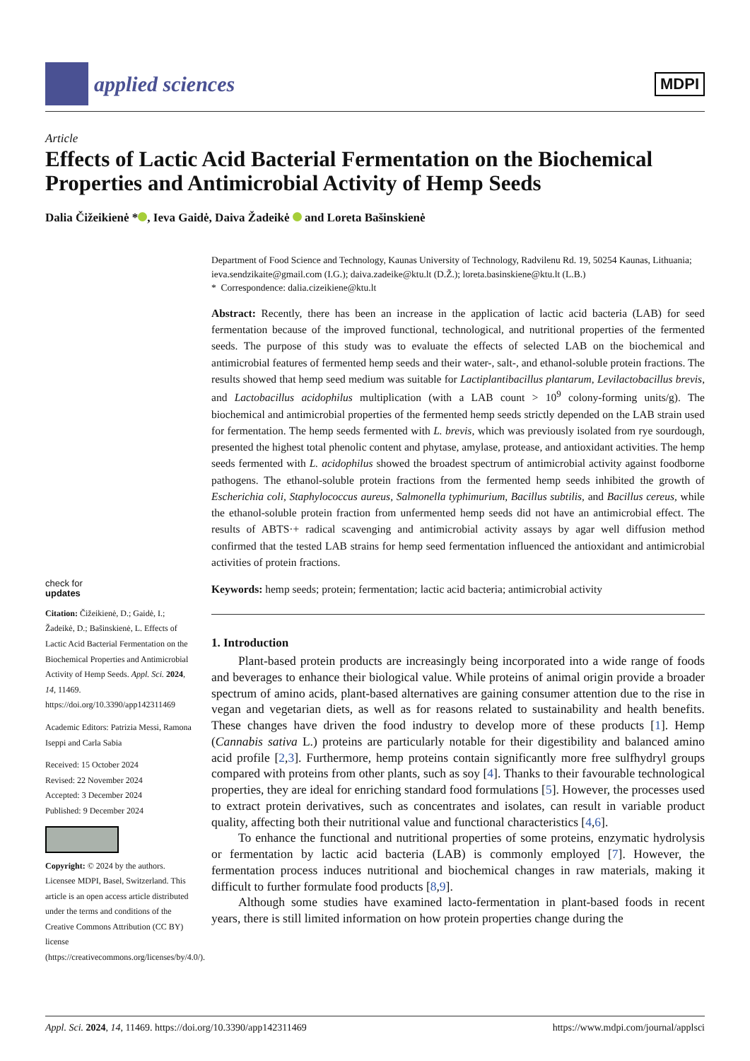applied sciences
MDPI
Article
Effects of Lactic Acid Bacterial Fermentation on the Biochemical Properties and Antimicrobial Activity of Hemp Seeds
Dalia Čižeikienė * , Ieva Gaidė, Daiva Žadeikė and Loreta Bašinskienė
check for
updates
Citation: Čižeikienė, D.; Gaidė, I.; Žadeikė, D.; Bašinskienė, L. Effects of Lactic Acid Bacterial Fermentation on the Biochemical Properties and Antimicrobial Activity of Hemp Seeds. Appl. Sci. 2024, 14, 11469. https://doi.org/10.3390/app142311469
Academic Editors: Patrizia Messi, Ramona Iseppi and Carla Sabia
Received: 15 October 2024
Revised: 22 November 2024
Accepted: 3 December 2024
Published: 9 December 2024
Copyright: © 2024 by the authors. Licensee MDPI, Basel, Switzerland. This article is an open access article distributed under the terms and conditions of the Creative Commons Attribution (CC BY) license (https://creativecommons.org/licenses/by/4.0/).
Department of Food Science and Technology, Kaunas University of Technology, Radvilenu Rd. 19, 50254 Kaunas, Lithuania; ieva.sendzikaite@gmail.com (I.G.); daiva.zadeike@ktu.lt (D.Ž.); loreta.basinskiene@ktu.lt (L.B.)
* Correspondence: dalia.cizeikiene@ktu.lt
Abstract: Recently, there has been an increase in the application of lactic acid bacteria (LAB) for seed fermentation because of the improved functional, technological, and nutritional properties of the fermented seeds. The purpose of this study was to evaluate the effects of selected LAB on the biochemical and antimicrobial features of fermented hemp seeds and their water-, salt-, and ethanol-soluble protein fractions. The results showed that hemp seed medium was suitable for Lactiplantibacillus plantarum, Levilactobacillus brevis, and Lactobacillus acidophilus multiplication (with a LAB count > 10<sup>9</sup> colony-forming units/g). The biochemical and antimicrobial properties of the fermented hemp seeds strictly depended on the LAB strain used for fermentation. The hemp seeds fermented with L. brevis, which was previously isolated from rye sourdough, presented the highest total phenolic content and phytase, amylase, protease, and antioxidant activities. The hemp seeds fermented with L. acidophilus showed the broadest spectrum of antimicrobial activity against foodborne pathogens. The ethanol-soluble protein fractions from the fermented hemp seeds inhibited the growth of Escherichia coli, Staphylococcus aureus, Salmonella typhimurium, Bacillus subtilis, and Bacillus cereus, while the ethanol-soluble protein fraction from unfermented hemp seeds did not have an antimicrobial effect. The results of ABTS·+ radical scavenging and antimicrobial activity assays by agar well diffusion method confirmed that the tested LAB strains for hemp seed fermentation influenced the antioxidant and antimicrobial activities of protein fractions.
Keywords: hemp seeds; protein; fermentation; lactic acid bacteria; antimicrobial activity
1. Introduction
Plant-based protein products are increasingly being incorporated into a wide range of foods and beverages to enhance their biological value. While proteins of animal origin provide a broader spectrum of amino acids, plant-based alternatives are gaining consumer attention due to the rise in vegan and vegetarian diets, as well as for reasons related to sustainability and health benefits. These changes have driven the food industry to develop more of these products [1]. Hemp (Cannabis sativa L.) proteins are particularly notable for their digestibility and balanced amino acid profile [2,3]. Furthermore, hemp proteins contain significantly more free sulfhydryl groups compared with proteins from other plants, such as soy [4]. Thanks to their favourable technological properties, they are ideal for enriching standard food formulations [5]. However, the processes used to extract protein derivatives, such as concentrates and isolates, can result in variable product quality, affecting both their nutritional value and functional characteristics [4,6].
To enhance the functional and nutritional properties of some proteins, enzymatic hydrolysis or fermentation by lactic acid bacteria (LAB) is commonly employed [7]. However, the fermentation process induces nutritional and biochemical changes in raw materials, making it difficult to further formulate food products [8,9].
Although some studies have examined lacto-fermentation in plant-based foods in recent years, there is still limited information on how protein properties change during the
Appl. Sci. 2024, 14, 11469. https://doi.org/10.3390/app142311469 https://www.mdpi.com/journal/applsci